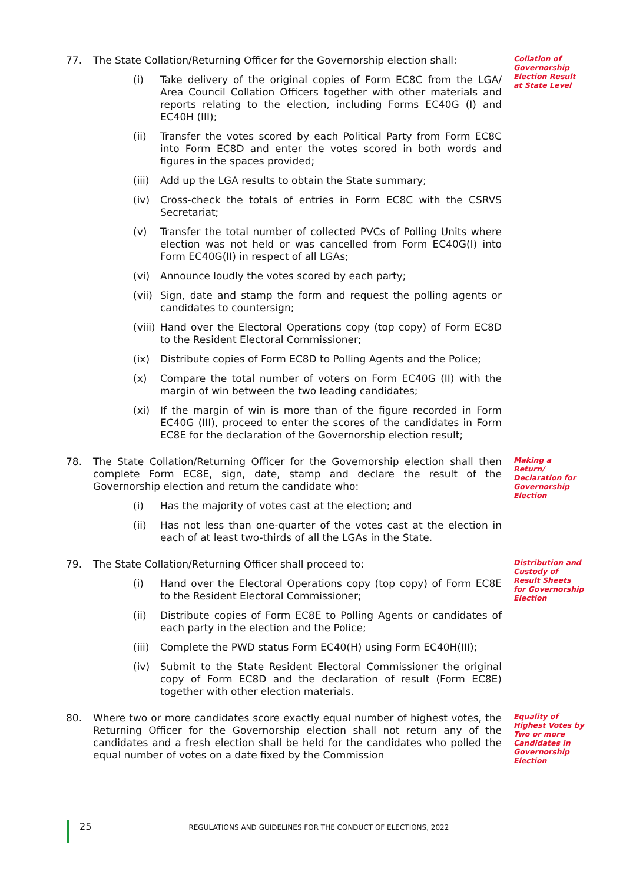77. The State Collation/Returning Officer for the Governorship election shall:
(i) Take delivery of the original copies of Form EC8C from the LGA/ Area Council Collation Officers together with other materials and reports relating to the election, including Forms EC40G (I) and EC40H (III);
(ii) Transfer the votes scored by each Political Party from Form EC8C into Form EC8D and enter the votes scored in both words and figures in the spaces provided;
(iii)
Add up the LGA results to obtain the State summary;
(iv) Cross-check the totals of entries in Form EC8C with the CSRVS Secretariat;
(v) Transfer the total number of collected PVCs of Polling Units where election was not held or was cancelled from Form EC40G(I) into Form EC40G(II) in respect of all LGAs;
(vi) Announce loudly the votes scored by each party;
(vii)
Sign, date and stamp the form and request the polling agents or candidates to countersign;
(viii)
Hand over the Electoral Operations copy (top copy) of Form EC8D to the Resident Electoral Commissioner;
(ix) Distribute copies of Form EC8D to Polling Agents and the Police;
(x) Compare the total number of voters on Form EC40G (II) with the margin of win between the two leading candidates;
(xi) If the margin of win is more than of the figure recorded in Form EC40G (III), proceed to enter the scores of the candidates in Form EC8E for the declaration of the Governorship election result;
Collation of Governorship Election Result at State Level
78. The State Collation/Returning Officer for the Governorship election shall then complete Form EC8E, sign, date, stamp and declare the result of the Governorship election and return the candidate who:
(i) Has the majority of votes cast at the election; and
(ii) Has not less than one-quarter of the votes cast at the election in each of at least two-thirds of all the LGAs in the State.
Making a Return/ Declaration for Governorship Election
79. The State Collation/Returning Officer shall proceed to:
(i) Hand over the Electoral Operations copy (top copy) of Form EC8E to the Resident Electoral Commissioner;
(ii) Distribute copies of Form EC8E to Polling Agents or candidates of each party in the election and the Police;
(iii)
Complete the PWD status Form EC40(H) using Form EC40H(III);
(iv) Submit to the State Resident Electoral Commissioner the original copy of Form EC8D and the declaration of result (Form EC8E) together with other election materials.
Distribution and Custody of Result Sheets for Governorship Election
80. Where two or more candidates score exactly equal number of highest votes, the Returning Officer for the Governorship election shall not return any of the candidates and a fresh election shall be held for the candidates who polled the equal number of votes on a date fixed by the Commission
Equality of Highest Votes by Two or more Candidates in Governorship Election
25 REGULATIONS AND GUIDELINES FOR THE CONDUCT OF ELECTIONS, 2022